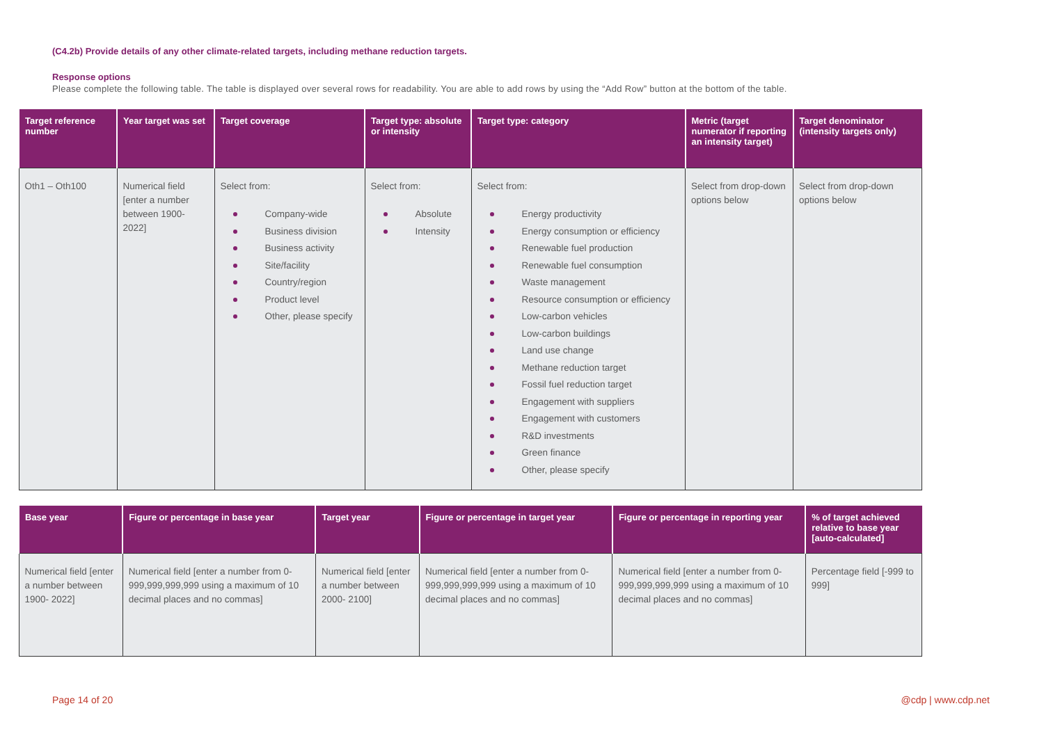(C4.2b) Provide details of any other climate-related targets, including methane reduction targets.
Response options
Please complete the following table. The table is displayed over several rows for readability. You are able to add rows by using the “Add Row” button at the bottom of the table.
| Target reference number | Year target was set | Target coverage | Target type: absolute or intensity | Target type: category | Metric (target numerator if reporting an intensity target) | Target denominator (intensity targets only) |
| --- | --- | --- | --- | --- | --- | --- |
| Oth1 – Oth100 | Numerical field [enter a number between 1900-2022] | Select from: Company-wide Business division Business activity Site/facility Country/region Product level Other, please specify | Select from: Absolute Intensity | Select from: Energy productivity Energy consumption or efficiency Renewable fuel production Renewable fuel consumption Waste management Resource consumption or efficiency Low-carbon vehicles Low-carbon buildings Land use change Methane reduction target Fossil fuel reduction target Engagement with suppliers Engagement with customers R&D investments Green finance Other, please specify | Select from drop-down options below | Select from drop-down options below |
| Base year | Figure or percentage in base year | Target year | Figure or percentage in target year | Figure or percentage in reporting year | % of target achieved relative to base year [auto-calculated] |
| --- | --- | --- | --- | --- | --- |
| Numerical field [enter a number between 1900- 2022] | Numerical field [enter a number from 0-999,999,999,999 using a maximum of 10 decimal places and no commas] | Numerical field [enter a number between 2000- 2100] | Numerical field [enter a number from 0-999,999,999,999 using a maximum of 10 decimal places and no commas] | Numerical field [enter a number from 0-999,999,999,999 using a maximum of 10 decimal places and no commas] | Percentage field [-999 to 999] |
Page 14 of 20 @cdp | www.cdp.net